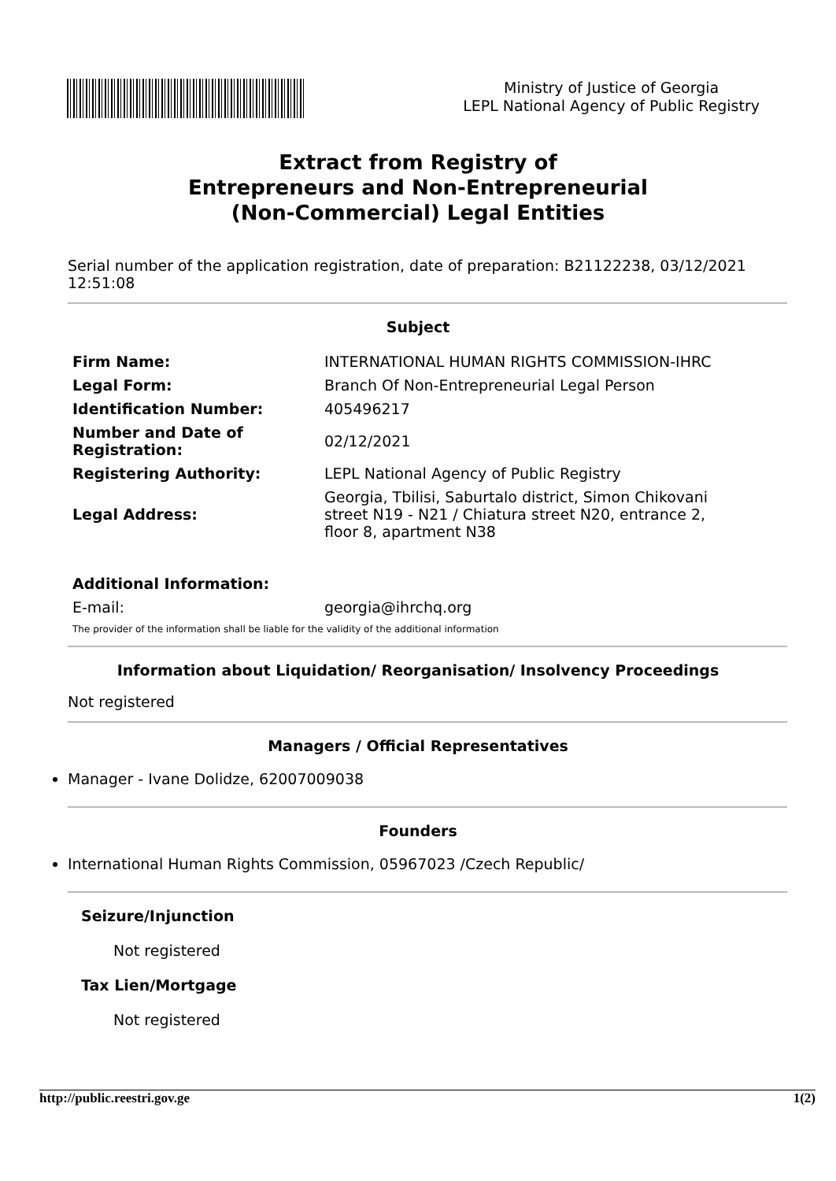Ministry of Justice of Georgia
LEPL National Agency of Public Registry
Extract from Registry of
Entrepreneurs and Non-Entrepreneurial
(Non-Commercial) Legal Entities
Serial number of the application registration, date of preparation: B21122238, 03/12/2021 12:51:08
Subject
| Firm Name: | INTERNATIONAL HUMAN RIGHTS COMMISSION-IHRC |
| Legal Form: | Branch Of Non-Entrepreneurial Legal Person |
| Identification Number: | 405496217 |
| Number and Date of Registration: | 02/12/2021 |
| Registering Authority: | LEPL National Agency of Public Registry |
| Legal Address: | Georgia, Tbilisi, Saburtalo district, Simon Chikovani street N19 - N21 / Chiatura street N20, entrance 2, floor 8, apartment N38 |
| Additional Information: | |
| E-mail: | georgia@ihrchq.org |
The provider of the information shall be liable for the validity of the additional information
Information about Liquidation/ Reorganisation/ Insolvency Proceedings
Not registered
Managers / Official Representatives
Manager - Ivane Dolidze, 62007009038
Founders
International Human Rights Commission, 05967023 /Czech Republic/
Seizure/Injunction
Not registered
Tax Lien/Mortgage
Not registered
http://public.reestri.gov.ge 1(2)